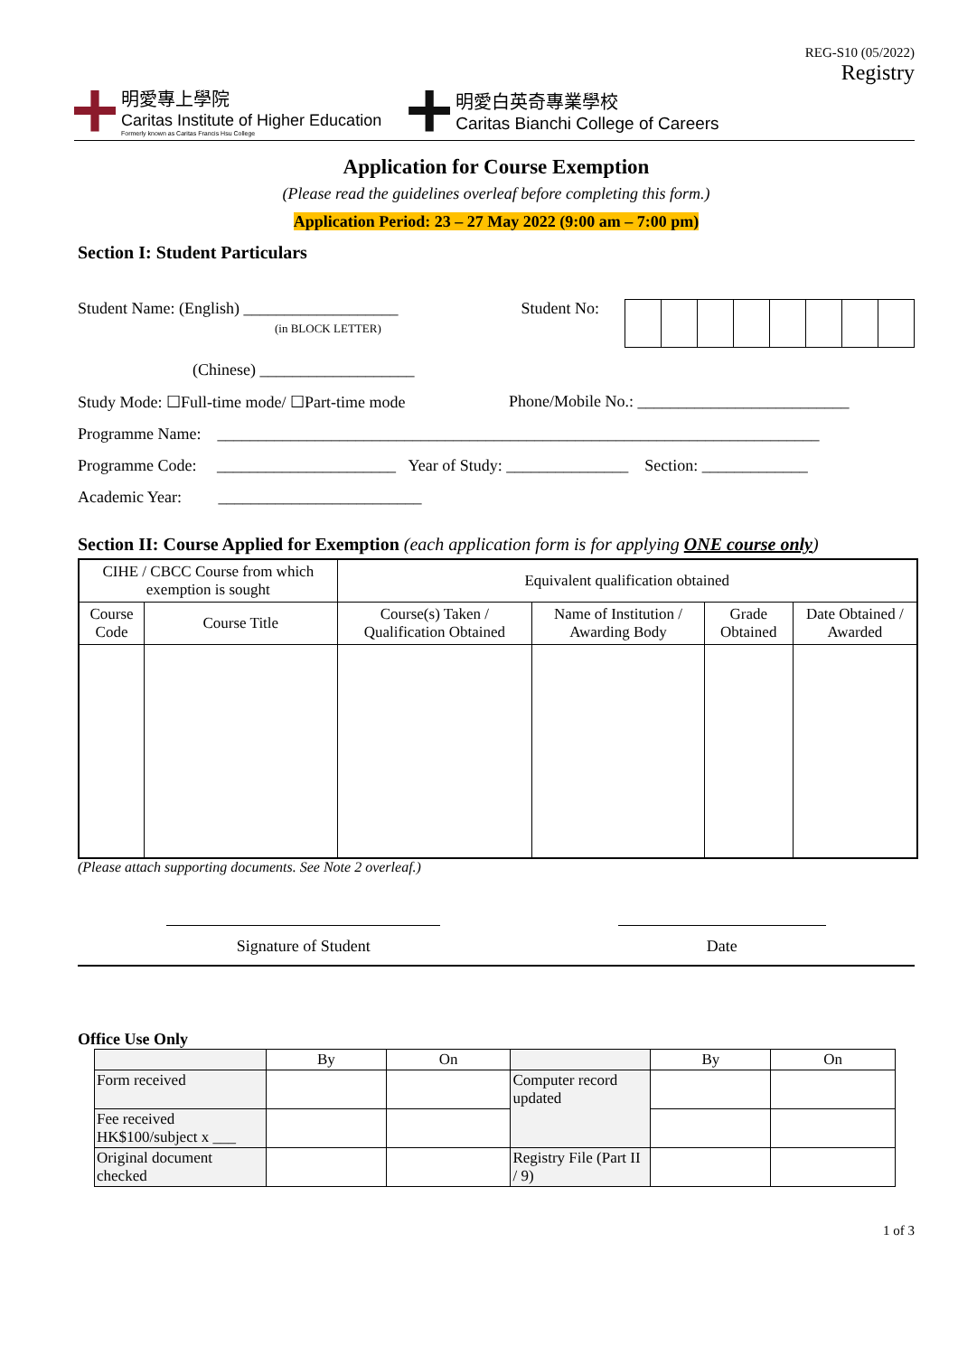REG-S10 (05/2022)
Registry
明愛專上學院
Caritas Institute of Higher Education
Formerly known as Caritas Francis Hsu College
明愛白英奇專業學校
Caritas Bianchi College of Careers
Application for Course Exemption
(Please read the guidelines overleaf before completing this form.)
Application Period: 23 – 27 May 2022 (9:00 am – 7:00 pm)
Section I: Student Particulars
Student Name: (English) ___________________
(in BLOCK LETTER)
Student No:
(Chinese) ___________________
Study Mode: ☐Full-time mode/ ☐Part-time mode Phone/Mobile No.: __________________________
Programme Name: __________________________________________________________________________
Programme Code: ______________________ Year of Study: _______________ Section: _____________
Academic Year: _________________________
Section II: Course Applied for Exemption (each application form is for applying ONE course only)
| CIHE / CBCC Course from which exemption is sought | | Equivalent qualification obtained | | | |
| --- | --- | --- | --- | --- | --- |
| Course Code | Course Title | Course(s) Taken / Qualification Obtained | Name of Institution / Awarding Body | Grade Obtained | Date Obtained / Awarded |
(Please attach supporting documents. See Note 2 overleaf.)
Signature of Student Date
Office Use Only
| | By | On | | By | On |
| Form received | | | Computer record updated | | |
| Fee received HK$100/subject x ___ | | | | | |
| Original document checked | | | Registry File (Part II / 9) | | |
1 of 3